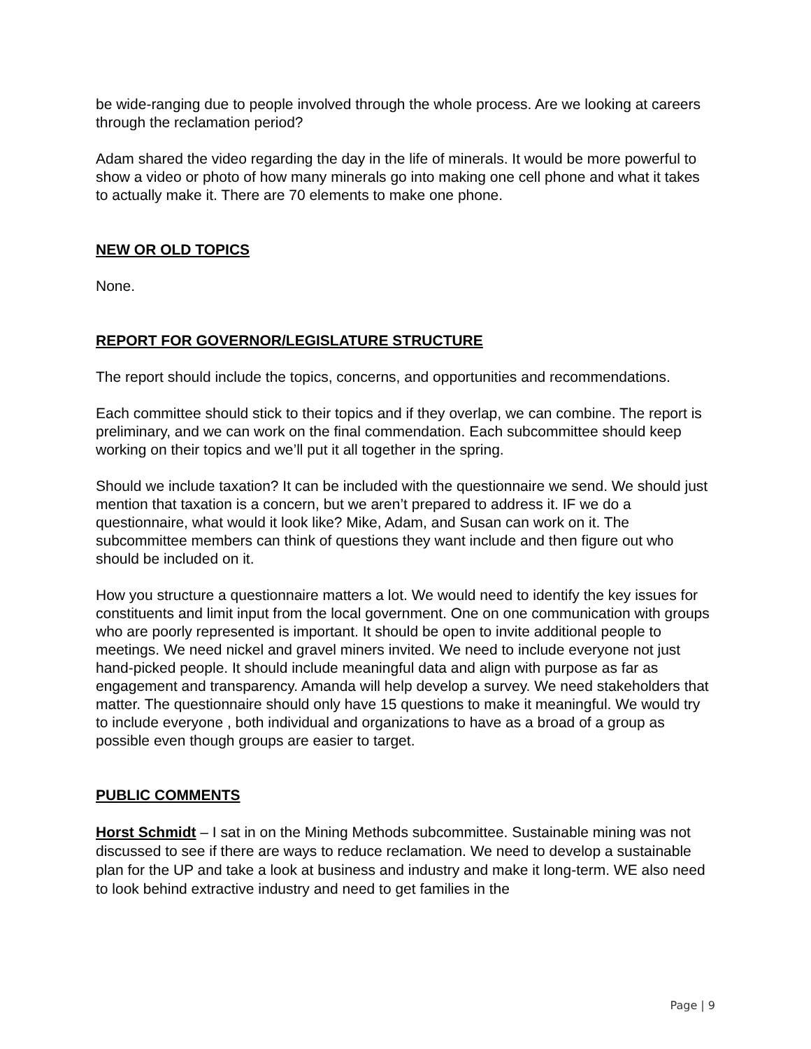be wide-ranging due to people involved through the whole process. Are we looking at careers through the reclamation period?
Adam shared the video regarding the day in the life of minerals. It would be more powerful to show a video or photo of how many minerals go into making one cell phone and what it takes to actually make it. There are 70 elements to make one phone.
NEW OR OLD TOPICS
None.
REPORT FOR GOVERNOR/LEGISLATURE STRUCTURE
The report should include the topics, concerns, and opportunities and recommendations.
Each committee should stick to their topics and if they overlap, we can combine. The report is preliminary, and we can work on the final commendation. Each subcommittee should keep working on their topics and we’ll put it all together in the spring.
Should we include taxation? It can be included with the questionnaire we send. We should just mention that taxation is a concern, but we aren’t prepared to address it. IF we do a questionnaire, what would it look like? Mike, Adam, and Susan can work on it. The subcommittee members can think of questions they want include and then figure out who should be included on it.
How you structure a questionnaire matters a lot. We would need to identify the key issues for constituents and limit input from the local government. One on one communication with groups who are poorly represented is important. It should be open to invite additional people to meetings. We need nickel and gravel miners invited. We need to include everyone not just hand-picked people. It should include meaningful data and align with purpose as far as engagement and transparency. Amanda will help develop a survey. We need stakeholders that matter. The questionnaire should only have 15 questions to make it meaningful. We would try to include everyone , both individual and organizations to have as a broad of a group as possible even though groups are easier to target.
PUBLIC COMMENTS
Horst Schmidt – I sat in on the Mining Methods subcommittee. Sustainable mining was not discussed to see if there are ways to reduce reclamation. We need to develop a sustainable plan for the UP and take a look at business and industry and make it long-term. WE also need to look behind extractive industry and need to get families in the
Page | 9